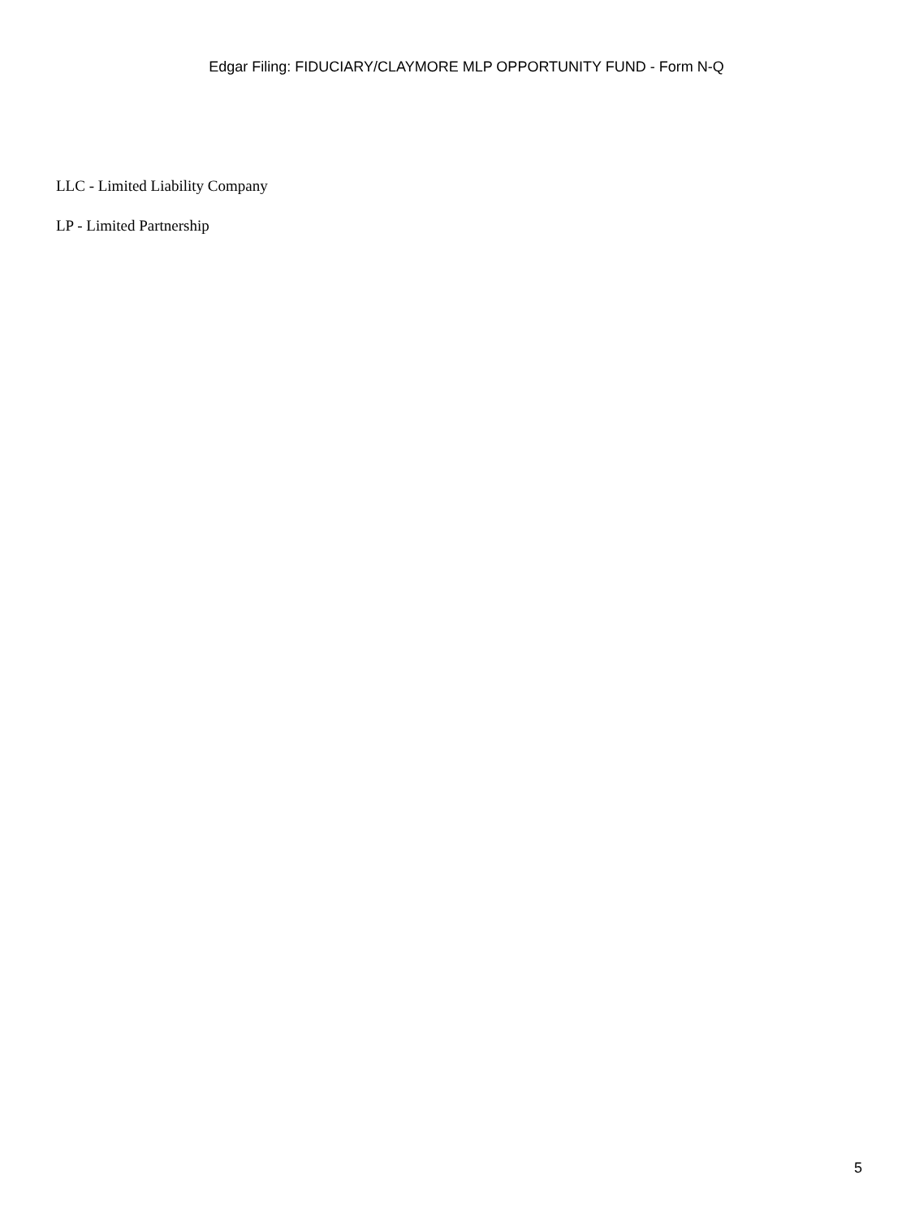Edgar Filing: FIDUCIARY/CLAYMORE MLP OPPORTUNITY FUND - Form N-Q
LLC - Limited Liability Company
LP - Limited Partnership
5